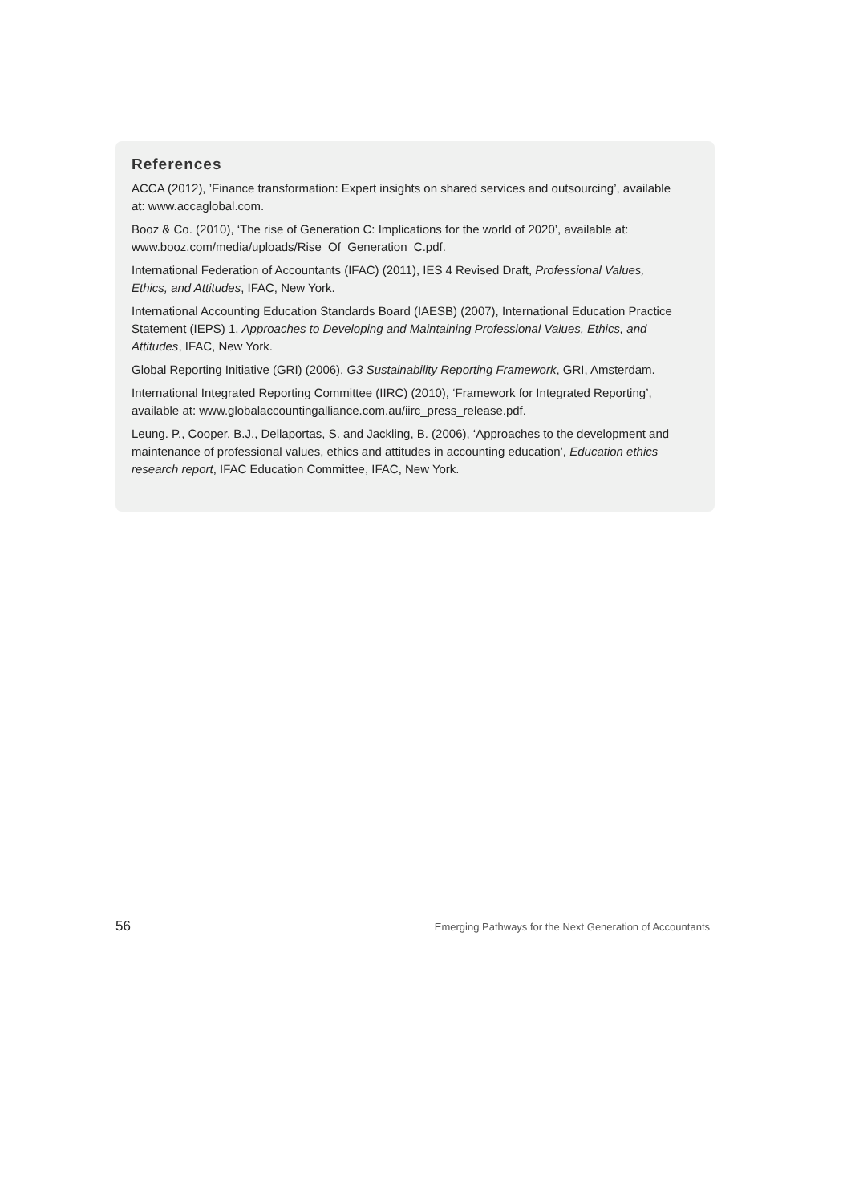References
ACCA (2012), ’Finance transformation: Expert insights on shared services and outsourcing’, available at: www.accaglobal.com.
Booz & Co. (2010), ‘The rise of Generation C: Implications for the world of 2020’, available at: www.booz.com/media/uploads/Rise_Of_Generation_C.pdf.
International Federation of Accountants (IFAC) (2011), IES 4 Revised Draft, Professional Values, Ethics, and Attitudes, IFAC, New York.
International Accounting Education Standards Board (IAESB) (2007), International Education Practice Statement (IEPS) 1, Approaches to Developing and Maintaining Professional Values, Ethics, and Attitudes, IFAC, New York.
Global Reporting Initiative (GRI) (2006), G3 Sustainability Reporting Framework, GRI, Amsterdam.
International Integrated Reporting Committee (IIRC) (2010), ‘Framework for Integrated Reporting’, available at: www.globalaccountingalliance.com.au/iirc_press_release.pdf.
Leung. P., Cooper, B.J., Dellaportas, S. and Jackling, B. (2006), ‘Approaches to the development and maintenance of professional values, ethics and attitudes in accounting education’, Education ethics research report, IFAC Education Committee, IFAC, New York.
56 Emerging Pathways for the Next Generation of Accountants